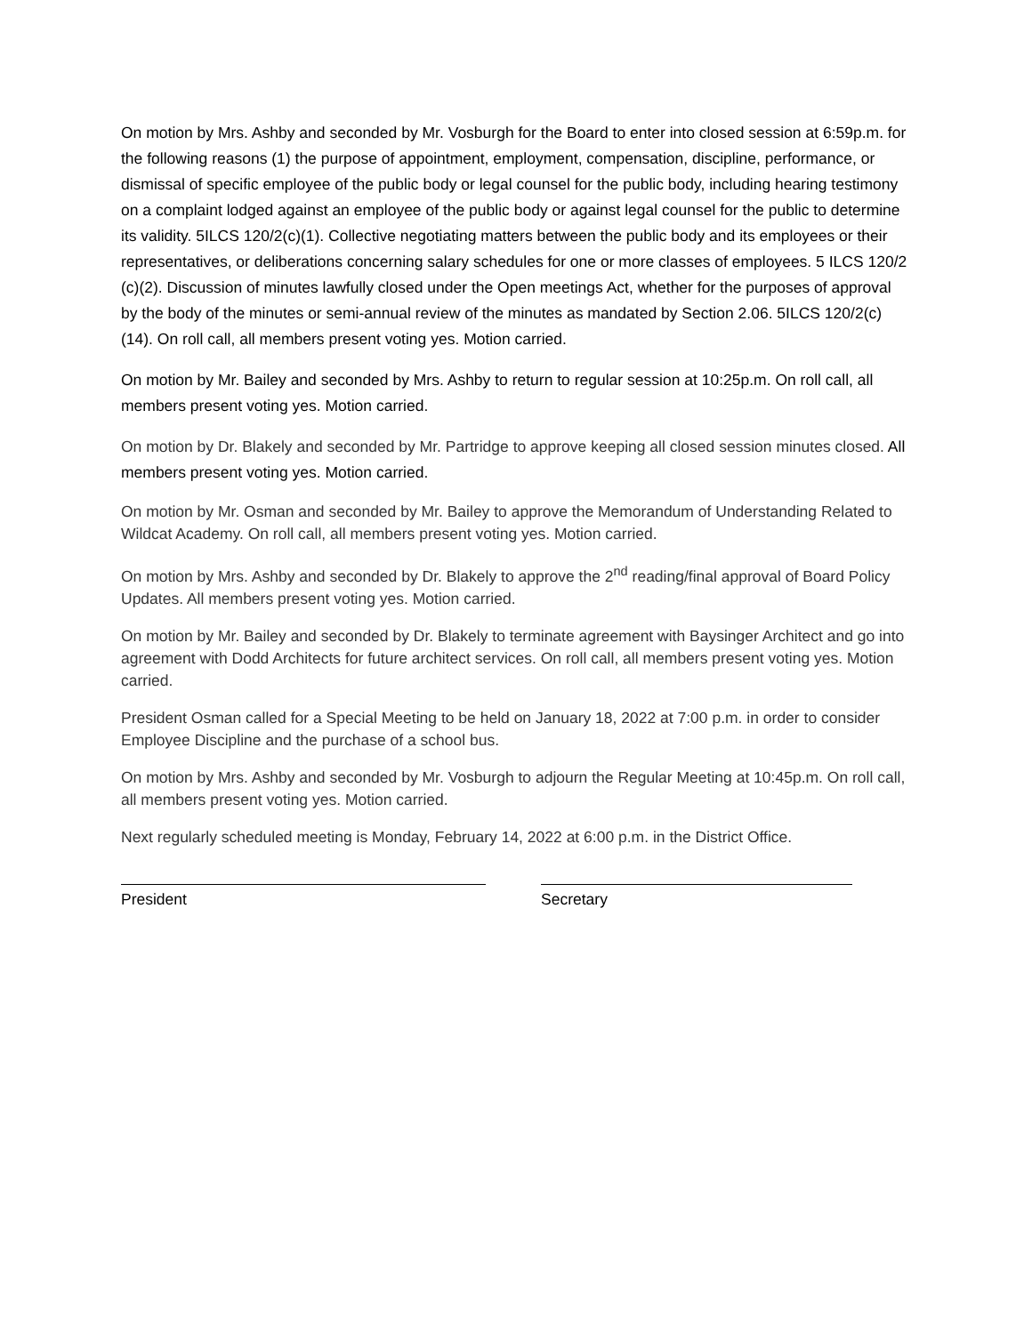On motion by Mrs. Ashby and seconded by Mr. Vosburgh for the Board to enter into closed session at 6:59p.m. for the following reasons (1) the purpose of appointment, employment, compensation, discipline, performance, or dismissal of specific employee of the public body or legal counsel for the public body, including hearing testimony on a complaint lodged against an employee of the public body or against legal counsel for the public to determine its validity. 5ILCS 120/2(c)(1). Collective negotiating matters between the public body and its employees or their representatives, or deliberations concerning salary schedules for one or more classes of employees. 5 ILCS 120/2 (c)(2). Discussion of minutes lawfully closed under the Open meetings Act, whether for the purposes of approval by the body of the minutes or semi-annual review of the minutes as mandated by Section 2.06. 5ILCS 120/2(c)(14). On roll call, all members present voting yes. Motion carried.
On motion by Mr. Bailey and seconded by Mrs. Ashby to return to regular session at 10:25p.m. On roll call, all members present voting yes. Motion carried.
On motion by Dr. Blakely and seconded by Mr. Partridge to approve keeping all closed session minutes closed. All members present voting yes. Motion carried.
On motion by Mr. Osman and seconded by Mr. Bailey to approve the Memorandum of Understanding Related to Wildcat Academy. On roll call, all members present voting yes. Motion carried.
On motion by Mrs. Ashby and seconded by Dr. Blakely to approve the 2<sup>nd</sup> reading/final approval of Board Policy Updates. All members present voting yes. Motion carried.
On motion by Mr. Bailey and seconded by Dr. Blakely to terminate agreement with Baysinger Architect and go into agreement with Dodd Architects for future architect services. On roll call, all members present voting yes. Motion carried.
President Osman called for a Special Meeting to be held on January 18, 2022 at 7:00 p.m. in order to consider Employee Discipline and the purchase of a school bus.
On motion by Mrs. Ashby and seconded by Mr. Vosburgh to adjourn the Regular Meeting at 10:45p.m. On roll call, all members present voting yes. Motion carried.
Next regularly scheduled meeting is Monday, February 14, 2022 at 6:00 p.m. in the District Office.
President Secretary